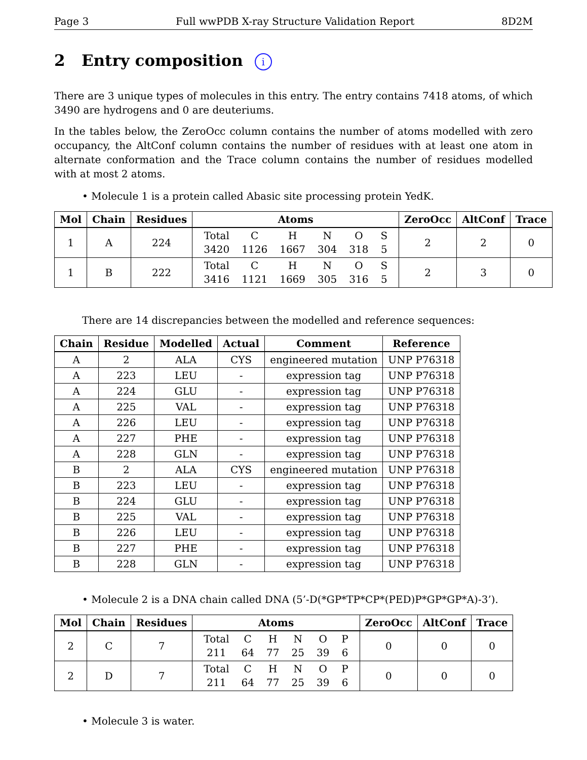Page 3 Full wwPDB X-ray Structure Validation Report 8D2M
2 Entry composition i
There are 3 unique types of molecules in this entry. The entry contains 7418 atoms, of which 3490 are hydrogens and 0 are deuteriums.
In the tables below, the ZeroOcc column contains the number of atoms modelled with zero occupancy, the AltConf column contains the number of residues with at least one atom in alternate conformation and the Trace column contains the number of residues modelled with at most 2 atoms.
• Molecule 1 is a protein called Abasic site processing protein YedK.
| Mol | Chain | Residues | Atoms | ZeroOcc | AltConf | Trace |
| --- | --- | --- | --- | --- | --- | --- |
| 1 | A | 224 | / Total / C / H / N / O / S / / 3420 / 1126 / 1667 / 304 / 318 / 5 / | 2 | 2 | 0 |
| 1 | B | 222 | / Total / C / H / N / O / S / / 3416 / 1121 / 1669 / 305 / 316 / 5 / | 2 | 3 | 0 |
There are 14 discrepancies between the modelled and reference sequences:
| Chain | Residue | Modelled | Actual | Comment | Reference |
| --- | --- | --- | --- | --- | --- |
| A | 2 | ALA | CYS | engineered mutation | UNP P76318 |
| A | 223 | LEU | - | expression tag | UNP P76318 |
| A | 224 | GLU | - | expression tag | UNP P76318 |
| A | 225 | VAL | - | expression tag | UNP P76318 |
| A | 226 | LEU | - | expression tag | UNP P76318 |
| A | 227 | PHE | - | expression tag | UNP P76318 |
| A | 228 | GLN | - | expression tag | UNP P76318 |
| B | 2 | ALA | CYS | engineered mutation | UNP P76318 |
| B | 223 | LEU | - | expression tag | UNP P76318 |
| B | 224 | GLU | - | expression tag | UNP P76318 |
| B | 225 | VAL | - | expression tag | UNP P76318 |
| B | 226 | LEU | - | expression tag | UNP P76318 |
| B | 227 | PHE | - | expression tag | UNP P76318 |
| B | 228 | GLN | - | expression tag | UNP P76318 |
• Molecule 2 is a DNA chain called DNA (5’-D(*GP*TP*CP*(PED)P*GP*GP*A)-3’).
| Mol | Chain | Residues | Atoms | ZeroOcc | AltConf | Trace |
| --- | --- | --- | --- | --- | --- | --- |
| 2 | C | 7 | / Total / C / H / N / O / P / / 211 / 64 / 77 / 25 / 39 / 6 / | 0 | 0 | 0 |
| 2 | D | 7 | / Total / C / H / N / O / P / / 211 / 64 / 77 / 25 / 39 / 6 / | 0 | 0 | 0 |
• Molecule 3 is water.